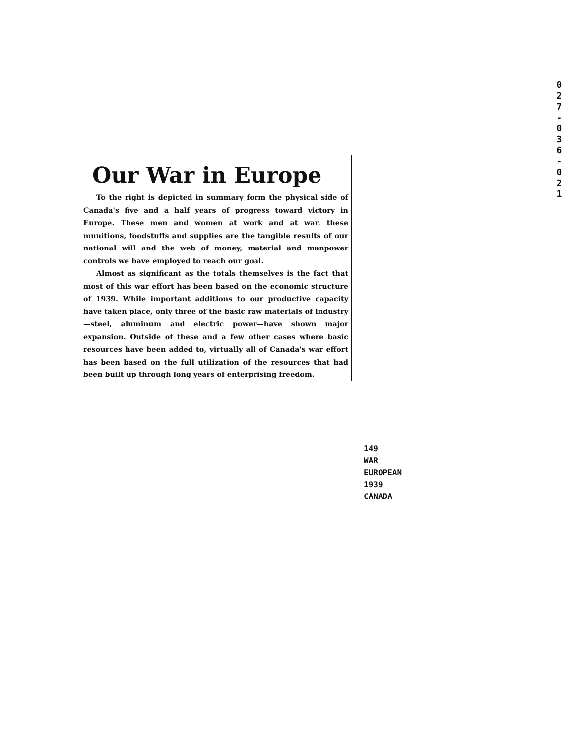0
2
7
-
0
3
6
-
0
2
1
Our War in Europe
To the right is depicted in summary form the physical side of Canada's five and a half years of progress toward victory in Europe. These men and women at work and at war, these munitions, foodstuffs and supplies are the tangible results of our national will and the web of money, material and manpower controls we have employed to reach our goal.
Almost as significant as the totals themselves is the fact that most of this war effort has been based on the economic structure of 1939. While important additions to our productive capacity have taken place, only three of the basic raw materials of industry—steel, aluminum and electric power—have shown major expansion. Outside of these and a few other cases where basic resources have been added to, virtually all of Canada's war effort has been based on the full utilization of the resources that had been built up through long years of enterprising freedom.
149
WAR
EUROPEAN
1939
CANADA